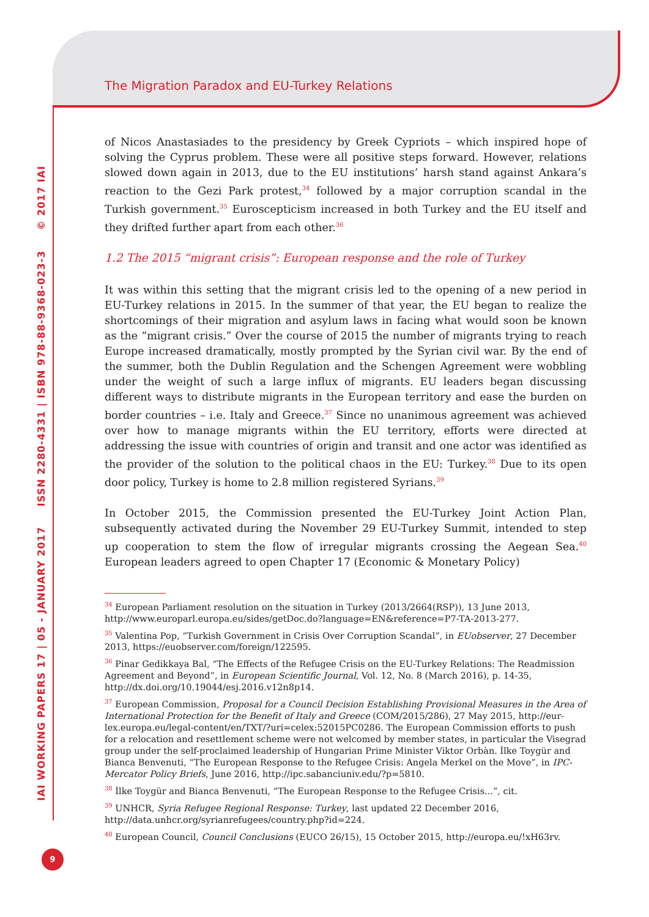The Migration Paradox and EU-Turkey Relations
IAI WORKING PAPERS 17 | 05 - JANUARY 2017 ISSN 2280-4331 | ISBN 978-88-9368-023-3 © 2017 IAI
9
of Nicos Anastasiades to the presidency by Greek Cypriots – which inspired hope of solving the Cyprus problem. These were all positive steps forward. However, relations slowed down again in 2013, due to the EU institutions’ harsh stand against Ankara’s reaction to the Gezi Park protest,<sup>34</sup> followed by a major corruption scandal in the Turkish government.<sup>35</sup> Euroscepticism increased in both Turkey and the EU itself and they drifted further apart from each other.<sup>36</sup>
1.2 The 2015 “migrant crisis”: European response and the role of Turkey
It was within this setting that the migrant crisis led to the opening of a new period in EU-Turkey relations in 2015. In the summer of that year, the EU began to realize the shortcomings of their migration and asylum laws in facing what would soon be known as the “migrant crisis.” Over the course of 2015 the number of migrants trying to reach Europe increased dramatically, mostly prompted by the Syrian civil war. By the end of the summer, both the Dublin Regulation and the Schengen Agreement were wobbling under the weight of such a large influx of migrants. EU leaders began discussing different ways to distribute migrants in the European territory and ease the burden on border countries – i.e. Italy and Greece.<sup>37</sup> Since no unanimous agreement was achieved over how to manage migrants within the EU territory, efforts were directed at addressing the issue with countries of origin and transit and one actor was identified as the provider of the solution to the political chaos in the EU: Turkey.<sup>38</sup> Due to its open door policy, Turkey is home to 2.8 million registered Syrians.<sup>39</sup>
In October 2015, the Commission presented the EU-Turkey Joint Action Plan, subsequently activated during the November 29 EU-Turkey Summit, intended to step up cooperation to stem the flow of irregular migrants crossing the Aegean Sea.<sup>40</sup> European leaders agreed to open Chapter 17 (Economic & Monetary Policy)
<sup>34</sup> European Parliament resolution on the situation in Turkey (2013/2664(RSP)), 13 June 2013, http://www.europarl.europa.eu/sides/getDoc.do?language=EN&reference=P7-TA-2013-277.
<sup>35</sup> Valentina Pop, “Turkish Government in Crisis Over Corruption Scandal”, in EUobserver, 27 December 2013, https://euobserver.com/foreign/122595.
<sup>36</sup> Pinar Gedikkaya Bal, “The Effects of the Refugee Crisis on the EU-Turkey Relations: The Readmission Agreement and Beyond”, in European Scientific Journal, Vol. 12, No. 8 (March 2016), p. 14-35, http://dx.doi.org/10.19044/esj.2016.v12n8p14.
<sup>37</sup> European Commission, Proposal for a Council Decision Establishing Provisional Measures in the Area of International Protection for the Benefit of Italy and Greece (COM/2015/286), 27 May 2015, http://eur-lex.europa.eu/legal-content/en/TXT/?uri=celex:52015PC0286. The European Commission efforts to push for a relocation and resettlement scheme were not welcomed by member states, in particular the Visegrad group under the self-proclaimed leadership of Hungarian Prime Minister Viktor Orbàn. İlke Toygür and Bianca Benvenuti, “The European Response to the Refugee Crisis: Angela Merkel on the Move”, in IPC-Mercator Policy Briefs, June 2016, http://ipc.sabanciuniv.edu/?p=5810.
<sup>38</sup> İlke Toygür and Bianca Benvenuti, “The European Response to the Refugee Crisis...”, cit.
<sup>39</sup> UNHCR, Syria Refugee Regional Response: Turkey, last updated 22 December 2016, http://data.unhcr.org/syrianrefugees/country.php?id=224.
<sup>40</sup> European Council, Council Conclusions (EUCO 26/15), 15 October 2015, http://europa.eu/!xH63rv.